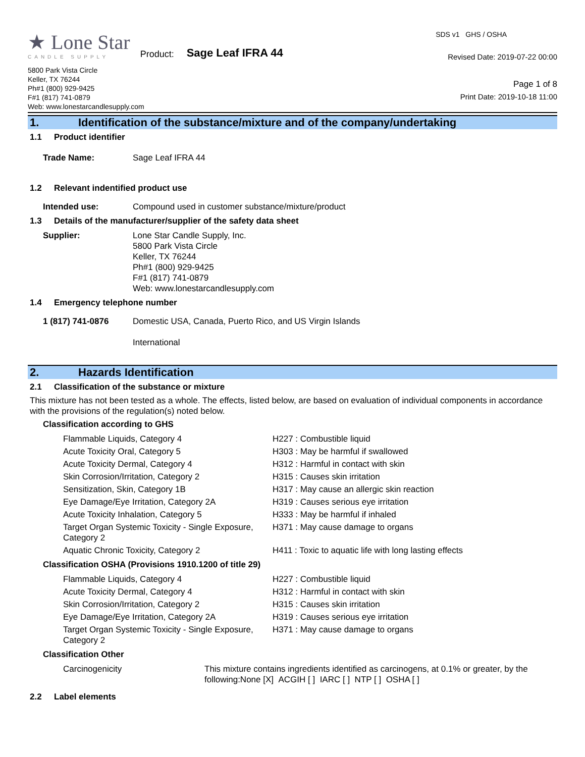★ Lone Star
CANDLE SUPPLY
Product: Sage Leaf IFRA 44
5800 Park Vista Circle
Keller, TX 76244
Ph#1 (800) 929-9425
F#1 (817) 741-0879
Web: www.lonestarcandlesupply.com
SDS v1 GHS / OSHA
Revised Date: 2019-07-22 00:00
Page 1 of 8
Print Date: 2019-10-18 11:00
1. Identification of the substance/mixture and of the company/undertaking
1.1 Product identifier
Trade Name: Sage Leaf IFRA 44
1.2 Relevant indentified product use
Intended use: Compound used in customer substance/mixture/product
1.3 Details of the manufacturer/supplier of the safety data sheet
Supplier: Lone Star Candle Supply, Inc.
5800 Park Vista Circle
Keller, TX 76244
Ph#1 (800) 929-9425
F#1 (817) 741-0879
Web: www.lonestarcandlesupply.com
1.4 Emergency telephone number
1 (817) 741-0876 Domestic USA, Canada, Puerto Rico, and US Virgin Islands
International
2. Hazards Identification
2.1 Classification of the substance or mixture
This mixture has not been tested as a whole. The effects, listed below, are based on evaluation of individual components in accordance with the provisions of the regulation(s) noted below.
Classification according to GHS
| Flammable Liquids, Category 4 | H227 : Combustible liquid |
| Acute Toxicity Oral, Category 5 | H303 : May be harmful if swallowed |
| Acute Toxicity Dermal, Category 4 | H312 : Harmful in contact with skin |
| Skin Corrosion/Irritation, Category 2 | H315 : Causes skin irritation |
| Sensitization, Skin, Category 1B | H317 : May cause an allergic skin reaction |
| Eye Damage/Eye Irritation, Category 2A | H319 : Causes serious eye irritation |
| Acute Toxicity Inhalation, Category 5 | H333 : May be harmful if inhaled |
| Target Organ Systemic Toxicity - Single Exposure, Category 2 | H371 : May cause damage to organs |
| Aquatic Chronic Toxicity, Category 2 | H411 : Toxic to aquatic life with long lasting effects |
Classification OSHA (Provisions 1910.1200 of title 29)
| Flammable Liquids, Category 4 | H227 : Combustible liquid |
| Acute Toxicity Dermal, Category 4 | H312 : Harmful in contact with skin |
| Skin Corrosion/Irritation, Category 2 | H315 : Causes skin irritation |
| Eye Damage/Eye Irritation, Category 2A | H319 : Causes serious eye irritation |
| Target Organ Systemic Toxicity - Single Exposure, Category 2 | H371 : May cause damage to organs |
Classification Other
| Carcinogenicity | This mixture contains ingredients identified as carcinogens, at 0.1% or greater, by the following:None [X] ACGIH [ ] IARC [ ] NTP [ ] OSHA [ ] |
2.2 Label elements